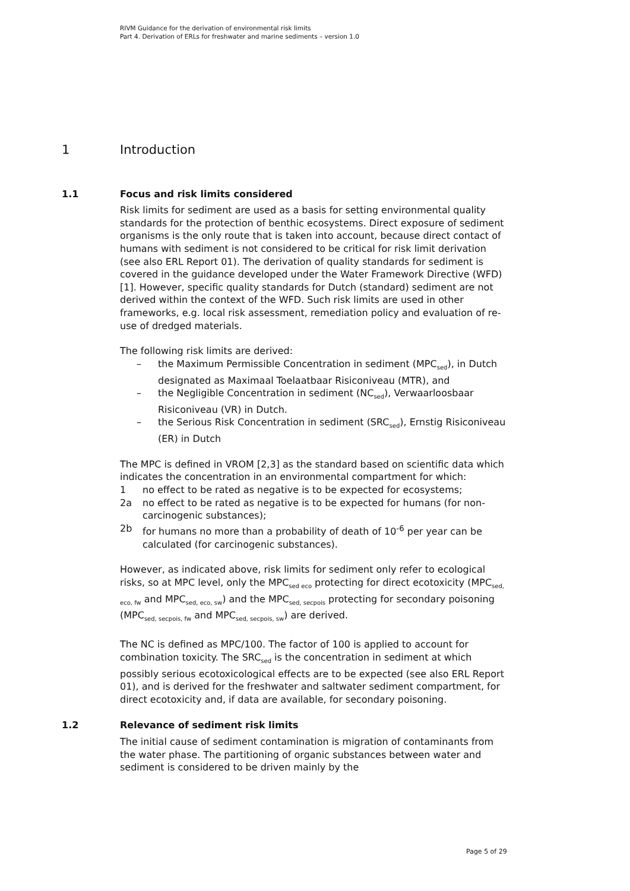RIVM Guidance for the derivation of environmental risk limits
Part 4. Derivation of ERLs for freshwater and marine sediments – version 1.0
1 Introduction
1.1 Focus and risk limits considered
Risk limits for sediment are used as a basis for setting environmental quality standards for the protection of benthic ecosystems. Direct exposure of sediment organisms is the only route that is taken into account, because direct contact of humans with sediment is not considered to be critical for risk limit derivation (see also ERL Report 01). The derivation of quality standards for sediment is covered in the guidance developed under the Water Framework Directive (WFD) [1]. However, specific quality standards for Dutch (standard) sediment are not derived within the context of the WFD. Such risk limits are used in other frameworks, e.g. local risk assessment, remediation policy and evaluation of re-use of dredged materials.
The following risk limits are derived:
– the Maximum Permissible Concentration in sediment (MPC<sub>sed</sub>), in Dutch designated as Maximaal Toelaatbaar Risiconiveau (MTR), and
– the Negligible Concentration in sediment (NC<sub>sed</sub>), Verwaarloosbaar Risiconiveau (VR) in Dutch.
– the Serious Risk Concentration in sediment (SRC<sub>sed</sub>), Ernstig Risiconiveau (ER) in Dutch
The MPC is defined in VROM [2,3] as the standard based on scientific data which indicates the concentration in an environmental compartment for which:
1 no effect to be rated as negative is to be expected for ecosystems;
2a no effect to be rated as negative is to be expected for humans (for non-carcinogenic substances);
2b for humans no more than a probability of death of 10<sup>-6</sup> per year can be calculated (for carcinogenic substances).
However, as indicated above, risk limits for sediment only refer to ecological risks, so at MPC level, only the MPC<sub>sed eco</sub> protecting for direct ecotoxicity (MPC<sub>sed, eco, fw</sub> and MPC<sub>sed, eco, sw</sub>) and the MPC<sub>sed, secpois</sub> protecting for secondary poisoning (MPC<sub>sed, secpois, fw</sub> and MPC<sub>sed, secpois, sw</sub>) are derived.
The NC is defined as MPC/100. The factor of 100 is applied to account for combination toxicity. The SRC<sub>sed</sub> is the concentration in sediment at which possibly serious ecotoxicological effects are to be expected (see also ERL Report 01), and is derived for the freshwater and saltwater sediment compartment, for direct ecotoxicity and, if data are available, for secondary poisoning.
1.2 Relevance of sediment risk limits
The initial cause of sediment contamination is migration of contaminants from the water phase. The partitioning of organic substances between water and sediment is considered to be driven mainly by the
Page 5 of 29